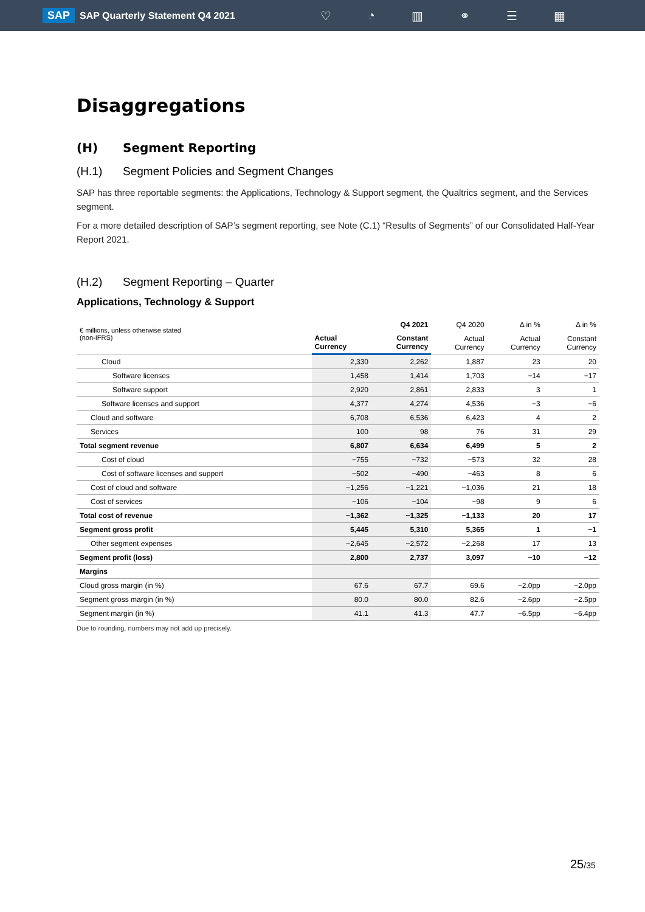SAP SAP Quarterly Statement Q4 2021
♡ ◔ ▥ ⚭ ☰ ▦
Disaggregations
(H) Segment Reporting
(H.1) Segment Policies and Segment Changes
SAP has three reportable segments: the Applications, Technology & Support segment, the Qualtrics segment, and the Services segment.
For a more detailed description of SAP’s segment reporting, see Note (C.1) “Results of Segments” of our Consolidated Half-Year Report 2021.
(H.2) Segment Reporting – Quarter
Applications, Technology & Support
| € millions, unless otherwise stated (non-IFRS) | Q4 2021 | | Q4 2020 | Δ in % | Δ in % |
| --- | --- | --- | --- | --- | --- |
| | Actual Currency | Constant Currency | Actual Currency | Actual Currency | Constant Currency |
| Cloud | 2,330 | 2,262 | 1,887 | 23 | 20 |
| Software licenses | 1,458 | 1,414 | 1,703 | −14 | −17 |
| Software support | 2,920 | 2,861 | 2,833 | 3 | 1 |
| Software licenses and support | 4,377 | 4,274 | 4,536 | −3 | −6 |
| Cloud and software | 6,708 | 6,536 | 6,423 | 4 | 2 |
| Services | 100 | 98 | 76 | 31 | 29 |
| Total segment revenue | 6,807 | 6,634 | 6,499 | 5 | 2 |
| Cost of cloud | −755 | −732 | −573 | 32 | 28 |
| Cost of software licenses and support | −502 | −490 | −463 | 8 | 6 |
| Cost of cloud and software | −1,256 | −1,221 | −1,036 | 21 | 18 |
| Cost of services | −106 | −104 | −98 | 9 | 6 |
| Total cost of revenue | −1,362 | −1,325 | −1,133 | 20 | 17 |
| Segment gross profit | 5,445 | 5,310 | 5,365 | 1 | −1 |
| Other segment expenses | −2,645 | −2,572 | −2,268 | 17 | 13 |
| Segment profit (loss) | 2,800 | 2,737 | 3,097 | −10 | −12 |
| Margins | | | | | |
| Cloud gross margin (in %) | 67.6 | 67.7 | 69.6 | −2.0pp | −2.0pp |
| Segment gross margin (in %) | 80.0 | 80.0 | 82.6 | −2.6pp | −2.5pp |
| Segment margin (in %) | 41.1 | 41.3 | 47.7 | −6.5pp | −6.4pp |
Due to rounding, numbers may not add up precisely.
25/35